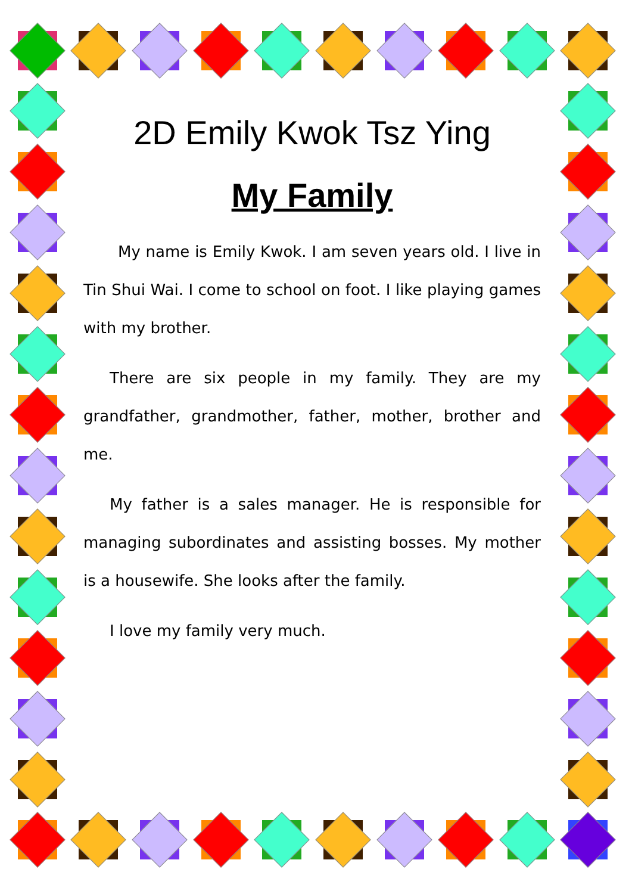2D Emily Kwok Tsz Ying
My Family
My name is Emily Kwok. I am seven years old. I live in Tin Shui Wai. I come to school on foot. I like playing games with my brother.
There are six people in my family. They are my grandfather, grandmother, father, mother, brother and me.
My father is a sales manager. He is responsible for managing subordinates and assisting bosses. My mother is a housewife. She looks after the family.
I love my family very much.